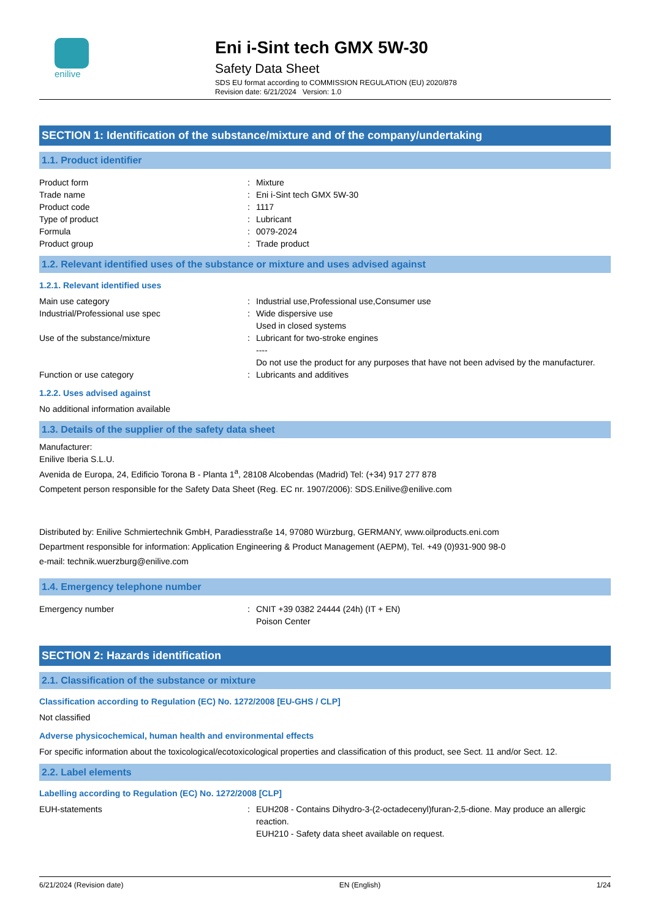enilive
Eni i-Sint tech GMX 5W-30
Safety Data Sheet
SDS EU format according to COMMISSION REGULATION (EU) 2020/878
Revision date: 6/21/2024 Version: 1.0
SECTION 1: Identification of the substance/mixture and of the company/undertaking
1.1. Product identifier
Product form : Mixture
Trade name : Eni i-Sint tech GMX 5W-30
Product code : 1117
Type of product : Lubricant
Formula : 0079-2024
Product group : Trade product
1.2. Relevant identified uses of the substance or mixture and uses advised against
1.2.1. Relevant identified uses
Main use category : Industrial use,Professional use,Consumer use
Industrial/Professional use spec : Wide dispersive use
Used in closed systems
Use of the substance/mixture : Lubricant for two-stroke engines
----
Do not use the product for any purposes that have not been advised by the manufacturer.
Function or use category : Lubricants and additives
1.2.2. Uses advised against
No additional information available
1.3. Details of the supplier of the safety data sheet
Manufacturer:
Enilive Iberia S.L.U.
Avenida de Europa, 24, Edificio Torona B - Planta 1<sup>a</sup>, 28108 Alcobendas (Madrid) Tel: (+34) 917 277 878
Competent person responsible for the Safety Data Sheet (Reg. EC nr. 1907/2006): SDS.Enilive@enilive.com
Distributed by: Enilive Schmiertechnik GmbH, Paradiesstraße 14, 97080 Würzburg, GERMANY, www.oilproducts.eni.com
Department responsible for information: Application Engineering & Product Management (AEPM), Tel. +49 (0)931-900 98-0
e-mail: technik.wuerzburg@enilive.com
1.4. Emergency telephone number
Emergency number : CNIT +39 0382 24444 (24h) (IT + EN)
Poison Center
SECTION 2: Hazards identification
2.1. Classification of the substance or mixture
Classification according to Regulation (EC) No. 1272/2008 [EU-GHS / CLP]
Not classified
Adverse physicochemical, human health and environmental effects
For specific information about the toxicological/ecotoxicological properties and classification of this product, see Sect. 11 and/or Sect. 12.
2.2. Label elements
Labelling according to Regulation (EC) No. 1272/2008 [CLP]
EUH-statements : EUH208 - Contains Dihydro-3-(2-octadecenyl)furan-2,5-dione. May produce an allergic
reaction.
EUH210 - Safety data sheet available on request.
6/21/2024 (Revision date) EN (English) 1/24